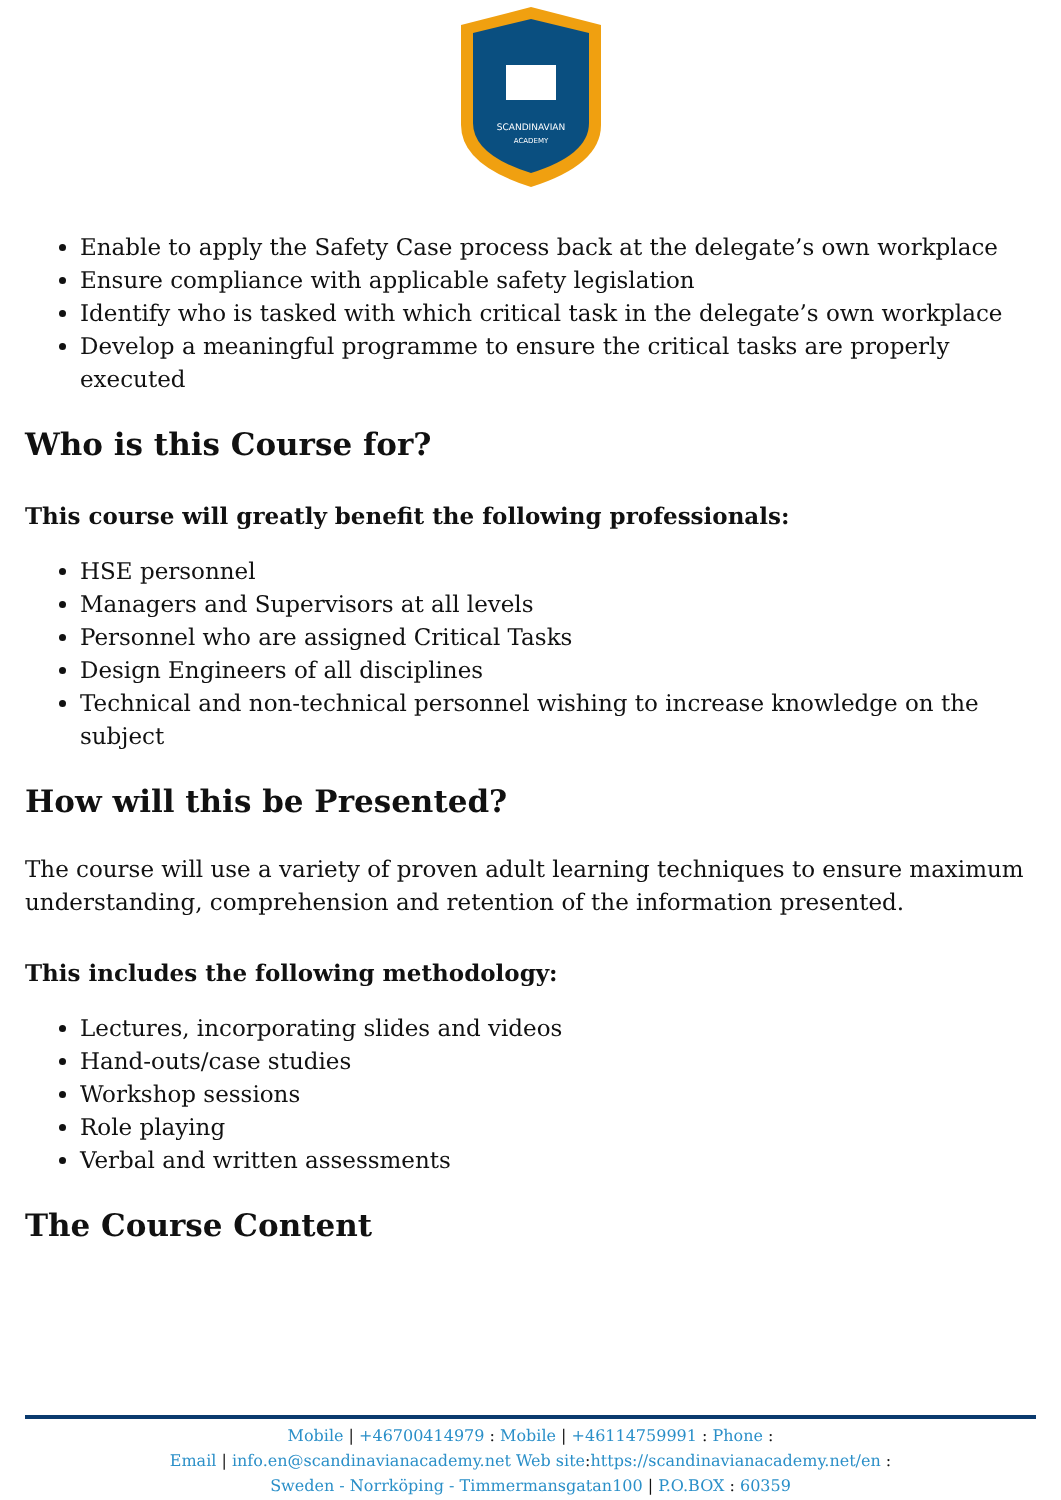SCANDINAVIAN
ACADEMY
Enable to apply the Safety Case process back at the delegate’s own workplace
Ensure compliance with applicable safety legislation
Identify who is tasked with which critical task in the delegate’s own workplace
Develop a meaningful programme to ensure the critical tasks are properly executed
Who is this Course for?
This course will greatly benefit the following professionals:
HSE personnel
Managers and Supervisors at all levels
Personnel who are assigned Critical Tasks
Design Engineers of all disciplines
Technical and non-technical personnel wishing to increase knowledge on the subject
How will this be Presented?
The course will use a variety of proven adult learning techniques to ensure maximum understanding, comprehension and retention of the information presented.
This includes the following methodology:
Lectures, incorporating slides and videos
Hand-outs/case studies
Workshop sessions
Role playing
Verbal and written assessments
The Course Content
Mobile | +46700414979 : Mobile | +46114759991 : Phone :
Email | info.en@scandinavianacademy.net Web site: https://scandinavianacademy.net/en :
Sweden - Norrköping - Timmermansgatan100 | P.O.BOX : 60359